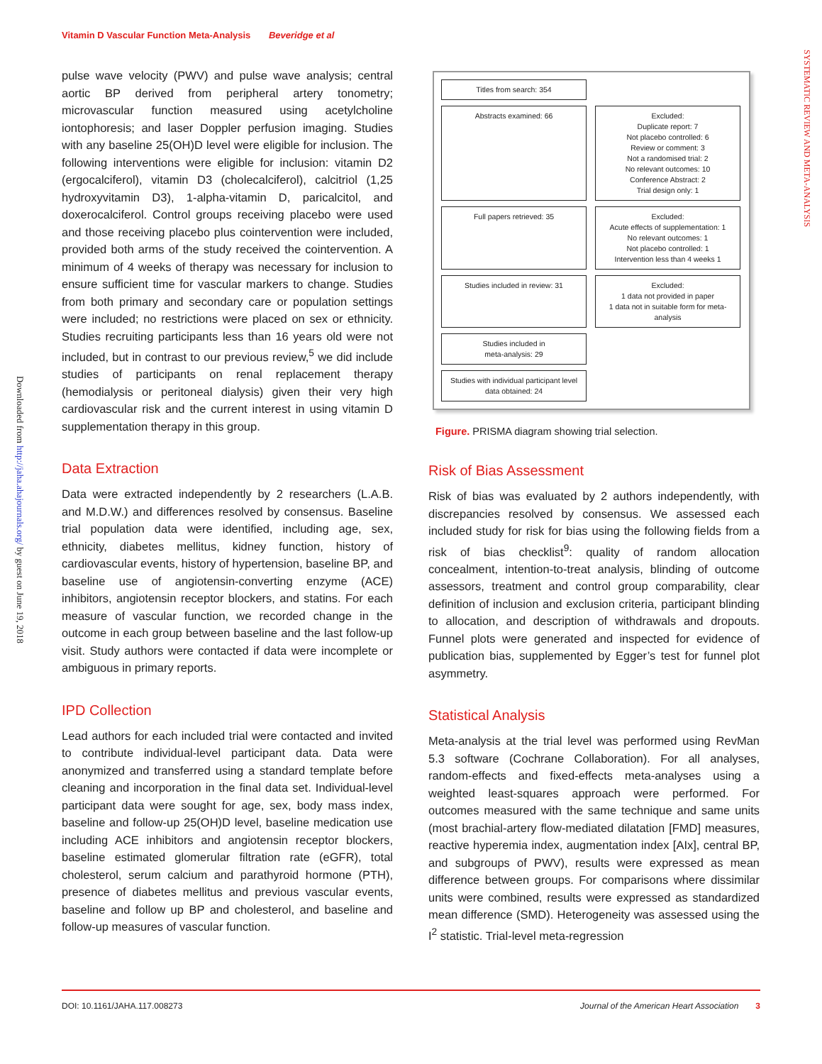Vitamin D Vascular Function Meta-Analysis Beveridge et al
Downloaded from http://jaha.ahajournals.org/ by guest on June 19, 2018
SYSTEMATIC REVIEW AND META-ANALYSIS
pulse wave velocity (PWV) and pulse wave analysis; central aortic BP derived from peripheral artery tonometry; microvascular function measured using acetylcholine iontophoresis; and laser Doppler perfusion imaging. Studies with any baseline 25(OH)D level were eligible for inclusion. The following interventions were eligible for inclusion: vitamin D2 (ergocalciferol), vitamin D3 (cholecalciferol), calcitriol (1,25 hydroxyvitamin D3), 1-alpha-vitamin D, paricalcitol, and doxerocalciferol. Control groups receiving placebo were used and those receiving placebo plus cointervention were included, provided both arms of the study received the cointervention. A minimum of 4 weeks of therapy was necessary for inclusion to ensure sufficient time for vascular markers to change. Studies from both primary and secondary care or population settings were included; no restrictions were placed on sex or ethnicity. Studies recruiting participants less than 16 years old were not included, but in contrast to our previous review,<sup>5</sup> we did include studies of participants on renal replacement therapy (hemodialysis or peritoneal dialysis) given their very high cardiovascular risk and the current interest in using vitamin D supplementation therapy in this group.
Data Extraction
Data were extracted independently by 2 researchers (L.A.B. and M.D.W.) and differences resolved by consensus. Baseline trial population data were identified, including age, sex, ethnicity, diabetes mellitus, kidney function, history of cardiovascular events, history of hypertension, baseline BP, and baseline use of angiotensin-converting enzyme (ACE) inhibitors, angiotensin receptor blockers, and statins. For each measure of vascular function, we recorded change in the outcome in each group between baseline and the last follow-up visit. Study authors were contacted if data were incomplete or ambiguous in primary reports.
IPD Collection
Lead authors for each included trial were contacted and invited to contribute individual-level participant data. Data were anonymized and transferred using a standard template before cleaning and incorporation in the final data set. Individual-level participant data were sought for age, sex, body mass index, baseline and follow-up 25(OH)D level, baseline medication use including ACE inhibitors and angiotensin receptor blockers, baseline estimated glomerular filtration rate (eGFR), total cholesterol, serum calcium and parathyroid hormone (PTH), presence of diabetes mellitus and previous vascular events, baseline and follow up BP and cholesterol, and baseline and follow-up measures of vascular function.
Titles from search: 354
Abstracts examined: 66
Excluded:
Duplicate report: 7
Not placebo controlled: 6
Review or comment: 3
Not a randomised trial: 2
No relevant outcomes: 10
Conference Abstract: 2
Trial design only: 1
Full papers retrieved: 35
Excluded:
Acute effects of supplementation: 1
No relevant outcomes: 1
Not placebo controlled: 1
Intervention less than 4 weeks 1
Studies included in review: 31
Excluded:
1 data not provided in paper
1 data not in suitable form for meta-analysis
Studies included in
meta-analysis: 29
Studies with individual participant level data obtained: 24
Figure. PRISMA diagram showing trial selection.
Risk of Bias Assessment
Risk of bias was evaluated by 2 authors independently, with discrepancies resolved by consensus. We assessed each included study for risk for bias using the following fields from a risk of bias checklist<sup>9</sup>: quality of random allocation concealment, intention-to-treat analysis, blinding of outcome assessors, treatment and control group comparability, clear definition of inclusion and exclusion criteria, participant blinding to allocation, and description of withdrawals and dropouts. Funnel plots were generated and inspected for evidence of publication bias, supplemented by Egger’s test for funnel plot asymmetry.
Statistical Analysis
Meta-analysis at the trial level was performed using RevMan 5.3 software (Cochrane Collaboration). For all analyses, random-effects and fixed-effects meta-analyses using a weighted least-squares approach were performed. For outcomes measured with the same technique and same units (most brachial-artery flow-mediated dilatation [FMD] measures, reactive hyperemia index, augmentation index [AIx], central BP, and subgroups of PWV), results were expressed as mean difference between groups. For comparisons where dissimilar units were combined, results were expressed as standardized mean difference (SMD). Heterogeneity was assessed using the I<sup>2</sup> statistic. Trial-level meta-regression
DOI: 10.1161/JAHA.117.008273 Journal of the American Heart Association 3